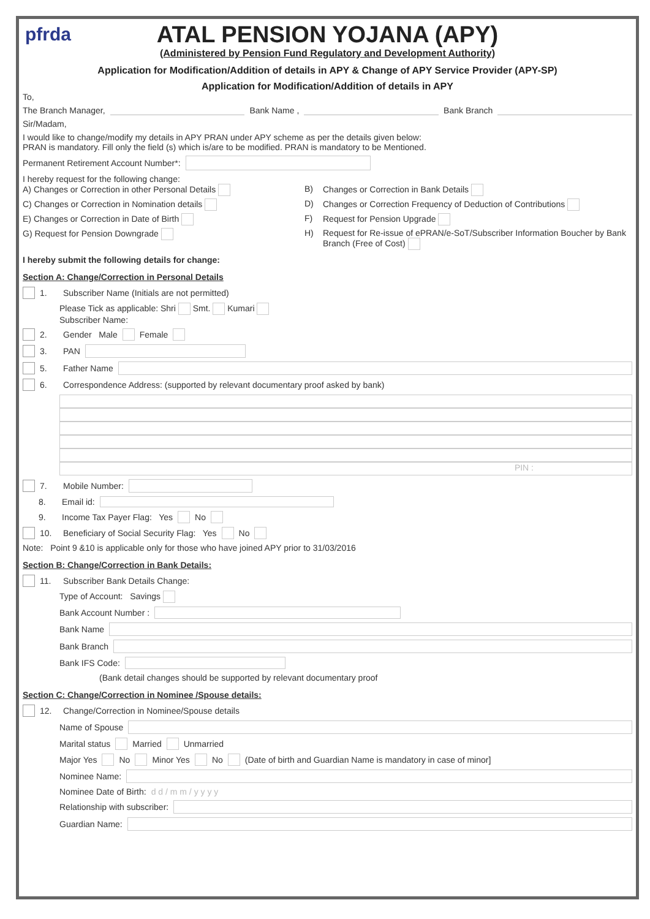pfrda
ATAL PENSION YOJANA (APY)
(Administered by Pension Fund Regulatory and Development Authority)
Application for Modification/Addition of details in APY & Change of APY Service Provider (APY-SP)
Application for Modification/Addition of details in APY
To,
The Branch Manager, Bank Name , Bank Branch
Sir/Madam,
I would like to change/modify my details in APY PRAN under APY scheme as per the details given below:
PRAN is mandatory. Fill only the field (s) which is/are to be modified. PRAN is mandatory to be Mentioned.
Permanent Retirement Account Number*:
I hereby request for the following change:
A) Changes or Correction in other Personal Details
B)
Changes or Correction in Bank Details
C) Changes or Correction in Nomination details
D)
Changes or Correction Frequency of Deduction of Contributions
E) Changes or Correction in Date of Birth
F)
Request for Pension Upgrade
G) Request for Pension Downgrade
H)
Request for Re-issue of ePRAN/e-SoT/Subscriber Information Boucher by Bank Branch (Free of Cost)
I hereby submit the following details for change:
Section A: Change/Correction in Personal Details
1. Subscriber Name (Initials are not permitted)
Please Tick as applicable: Shri Smt. Kumari
Subscriber Name:
2. Gender Male Female
3. PAN
5. Father Name
6. Correspondence Address: (supported by relevant documentary proof asked by bank)
PIN :
7. Mobile Number:
8. Email id:
9. Income Tax Payer Flag: Yes No
10. Beneficiary of Social Security Flag: Yes No
Note: Point 9 &10 is applicable only for those who have joined APY prior to 31/03/2016
Section B: Change/Correction in Bank Details:
11. Subscriber Bank Details Change:
Type of Account: Savings
Bank Account Number :
Bank Name
Bank Branch
Bank IFS Code:
(Bank detail changes should be supported by relevant documentary proof
Section C: Change/Correction in Nominee /Spouse details:
12. Change/Correction in Nominee/Spouse details
Name of Spouse
Marital status Married Unmarried
Major Yes No Minor Yes No (Date of birth and Guardian Name is mandatory in case of minor]
Nominee Name:
Nominee Date of Birth: d d / m m / y y y y
Relationship with subscriber:
Guardian Name: